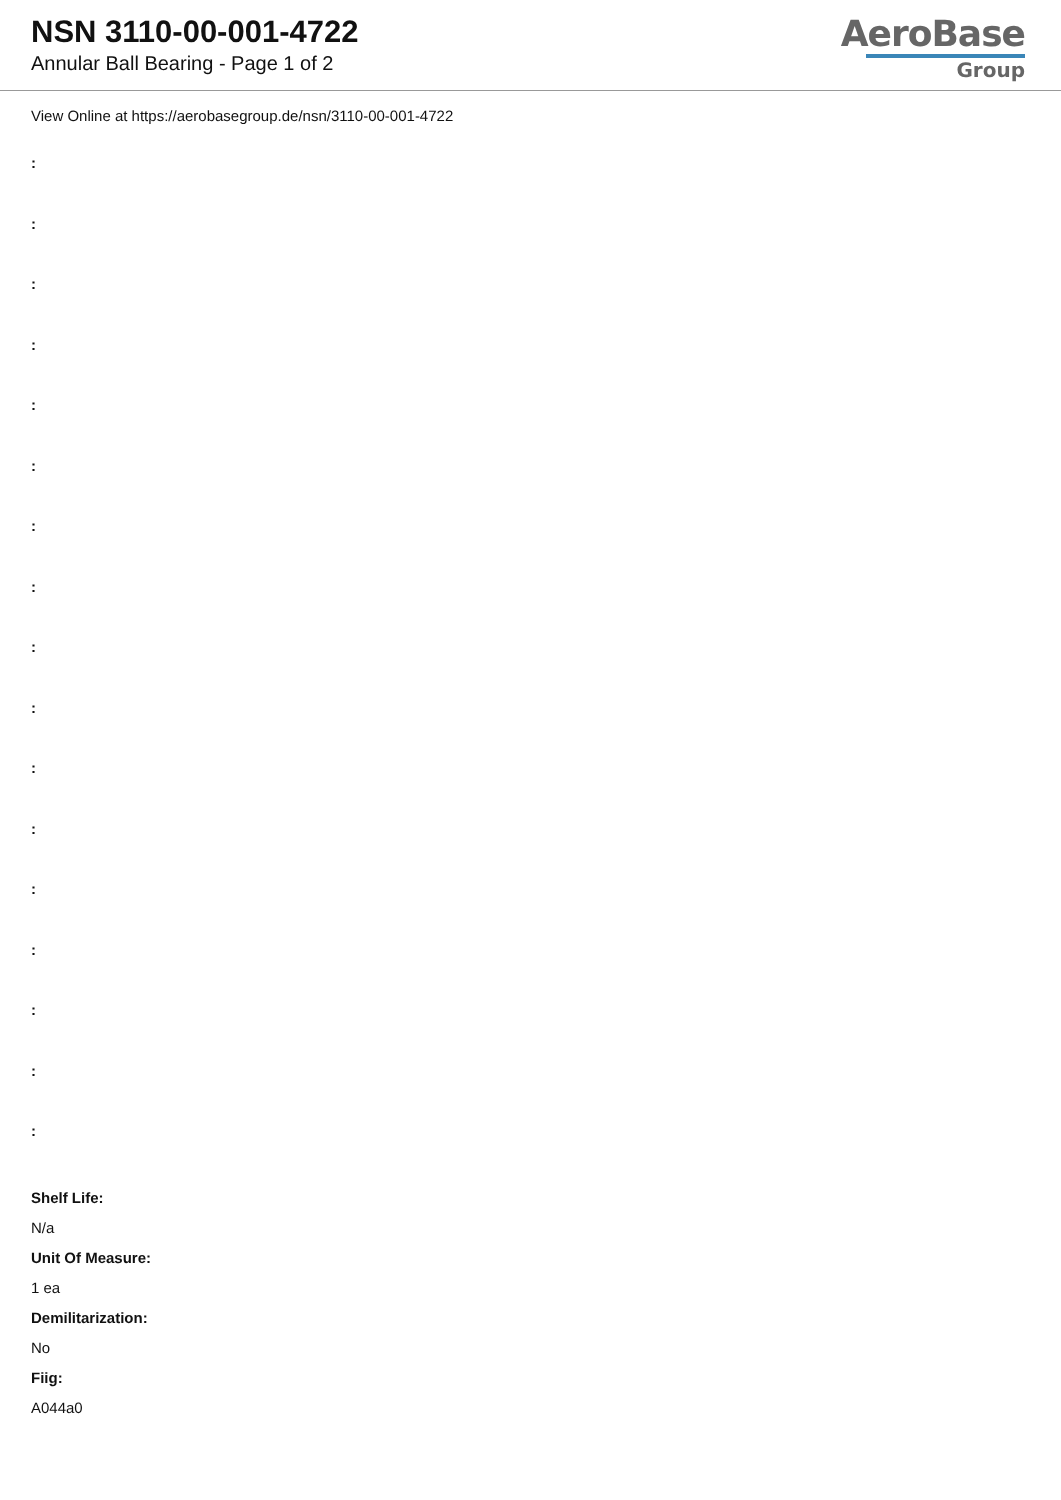NSN 3110-00-001-4722
Annular Ball Bearing - Page 1 of 2
AeroBase
Group
View Online at https://aerobasegroup.de/nsn/3110-00-001-4722
:
:
:
:
:
:
:
:
:
:
:
:
:
:
:
:
:
Shelf Life:
N/a
Unit Of Measure:
1 ea
Demilitarization:
No
Fiig:
A044a0